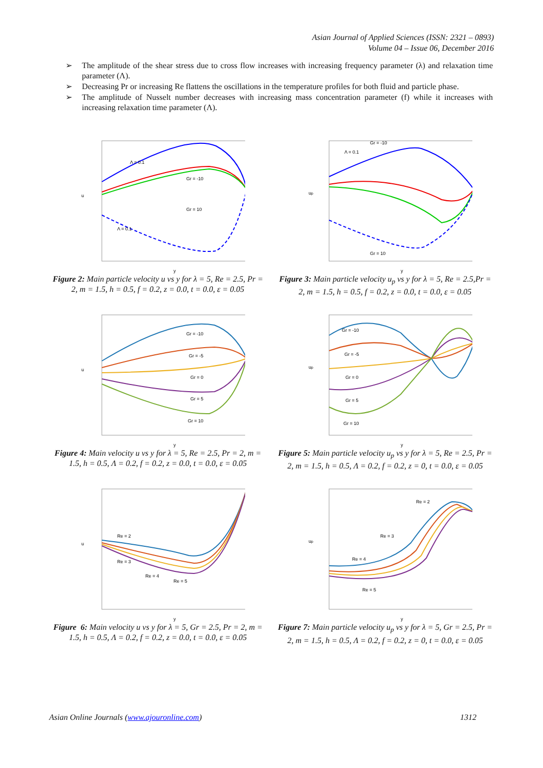Asian Journal of Applied Sciences (ISSN: 2321 – 0893)
Volume 04 – Issue 06, December 2016
➢ The amplitude of the shear stress due to cross flow increases with increasing frequency parameter (λ) and relaxation time parameter (Λ).
➢ Decreasing Pr or increasing Re flattens the oscillations in the temperature profiles for both fluid and particle phase.
➢ The amplitude of Nusselt number decreases with increasing mass concentration parameter (f) while it increases with increasing relaxation time parameter (Λ).
u
y
Λ = 0.1
Gr = -10
Gr = 10
Λ = 0.1
Figure 2: Main particle velocity u vs y for λ = 5, Re = 2.5, Pr = 2, m = 1.5, h = 0.5, f = 0.2, z = 0.0, t = 0.0, ε = 0.05
up
y
Gr = -10
Λ = 0.1
Gr = 10
Figure 3: Main particle velocity u<sub>p</sub> vs y for λ = 5, Re = 2.5,Pr = 2, m = 1.5, h = 0.5, f = 0.2, z = 0.0, t = 0.0, ε = 0.05
u
y
Gr = -10
Gr = -5
Gr = 0
Gr = 5
Gr = 10
Figure 4: Main velocity u vs y for λ = 5, Re = 2.5, Pr = 2, m = 1.5, h = 0.5, Λ = 0.2, f = 0.2, z = 0.0, t = 0.0, ε = 0.05
up
y
Gr = -10
Gr = -5
Gr = 0
Gr = 5
Gr = 10
Figure 5: Main particle velocity u<sub>p</sub> vs y for λ = 5, Re = 2.5, Pr = 2, m = 1.5, h = 0.5, Λ = 0.2, f = 0.2, z = 0, t = 0.0, ε = 0.05
u
y
Re = 2
Re = 3
Re = 4
Re = 5
Figure 6: Main velocity u vs y for λ = 5, Gr = 2.5, Pr = 2, m = 1.5, h = 0.5, Λ = 0.2, f = 0.2, z = 0.0, t = 0.0, ε = 0.05
up
y
Re = 2
Re = 3
Re = 4
Re = 5
Figure 7: Main particle velocity u<sub>p</sub> vs y for λ = 5, Gr = 2.5, Pr = 2, m = 1.5, h = 0.5, Λ = 0.2, f = 0.2, z = 0, t = 0.0, ε = 0.05
Asian Online Journals (www.ajouronline.com) 1312